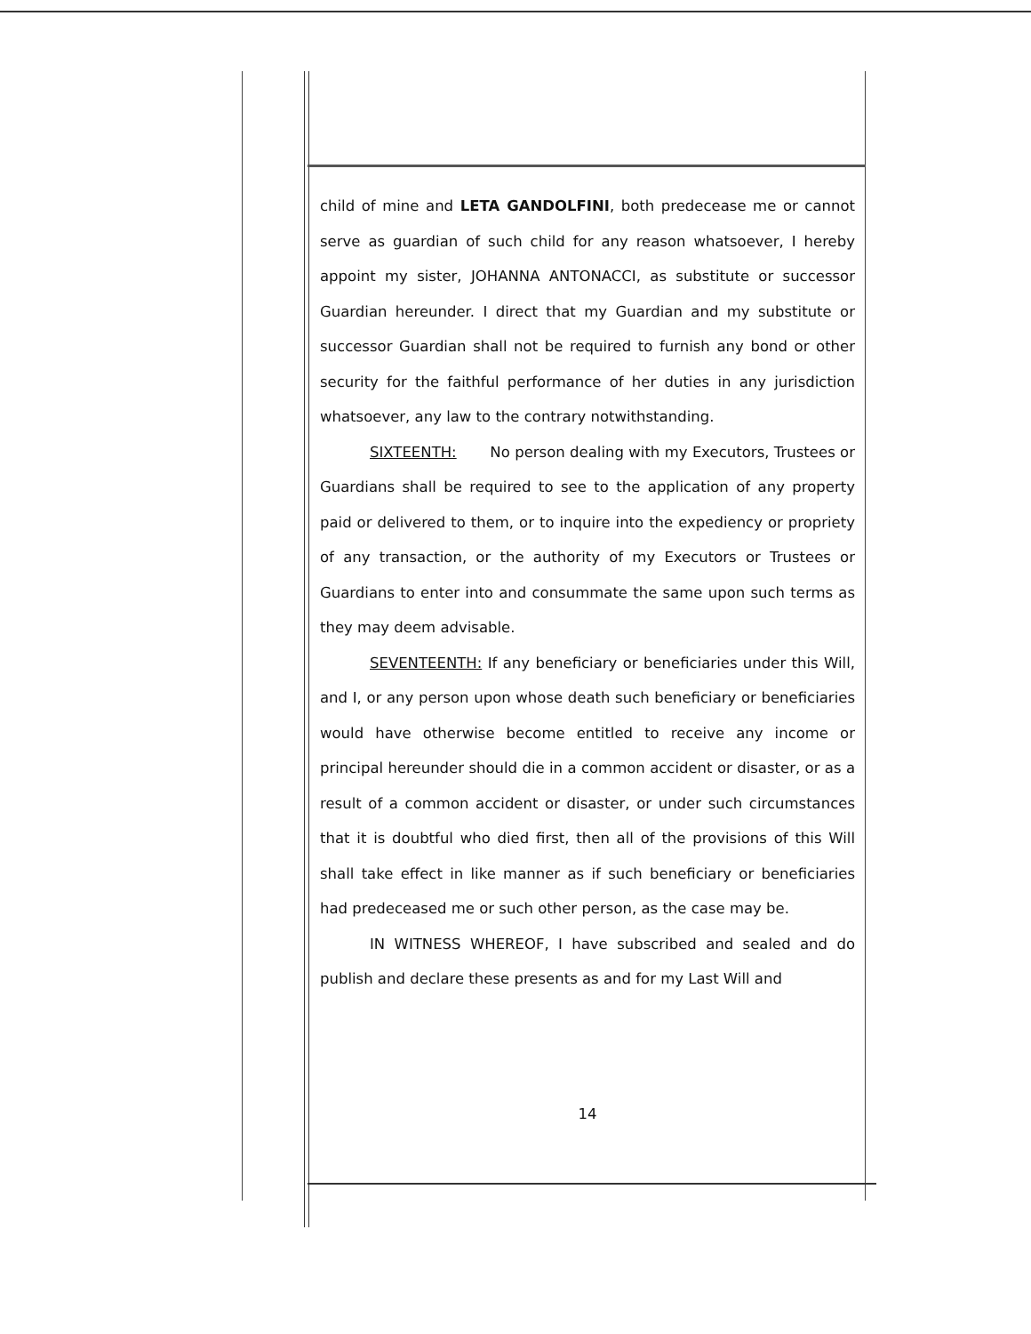child of mine and LETA GANDOLFINI, both predecease me or cannot serve as guardian of such child for any reason whatsoever, I hereby appoint my sister, JOHANNA ANTONACCI, as substitute or successor Guardian hereunder. I direct that my Guardian and my substitute or successor Guardian shall not be required to furnish any bond or other security for the faithful performance of her duties in any jurisdiction whatsoever, any law to the contrary notwithstanding.
SIXTEENTH: No person dealing with my Executors, Trustees or Guardians shall be required to see to the application of any property paid or delivered to them, or to inquire into the expediency or propriety of any transaction, or the authority of my Executors or Trustees or Guardians to enter into and consummate the same upon such terms as they may deem advisable.
SEVENTEENTH: If any beneficiary or beneficiaries under this Will, and I, or any person upon whose death such beneficiary or beneficiaries would have otherwise become entitled to receive any income or principal hereunder should die in a common accident or disaster, or as a result of a common accident or disaster, or under such circumstances that it is doubtful who died first, then all of the provisions of this Will shall take effect in like manner as if such beneficiary or beneficiaries had predeceased me or such other person, as the case may be.
IN WITNESS WHEREOF, I have subscribed and sealed and do publish and declare these presents as and for my Last Will and
14